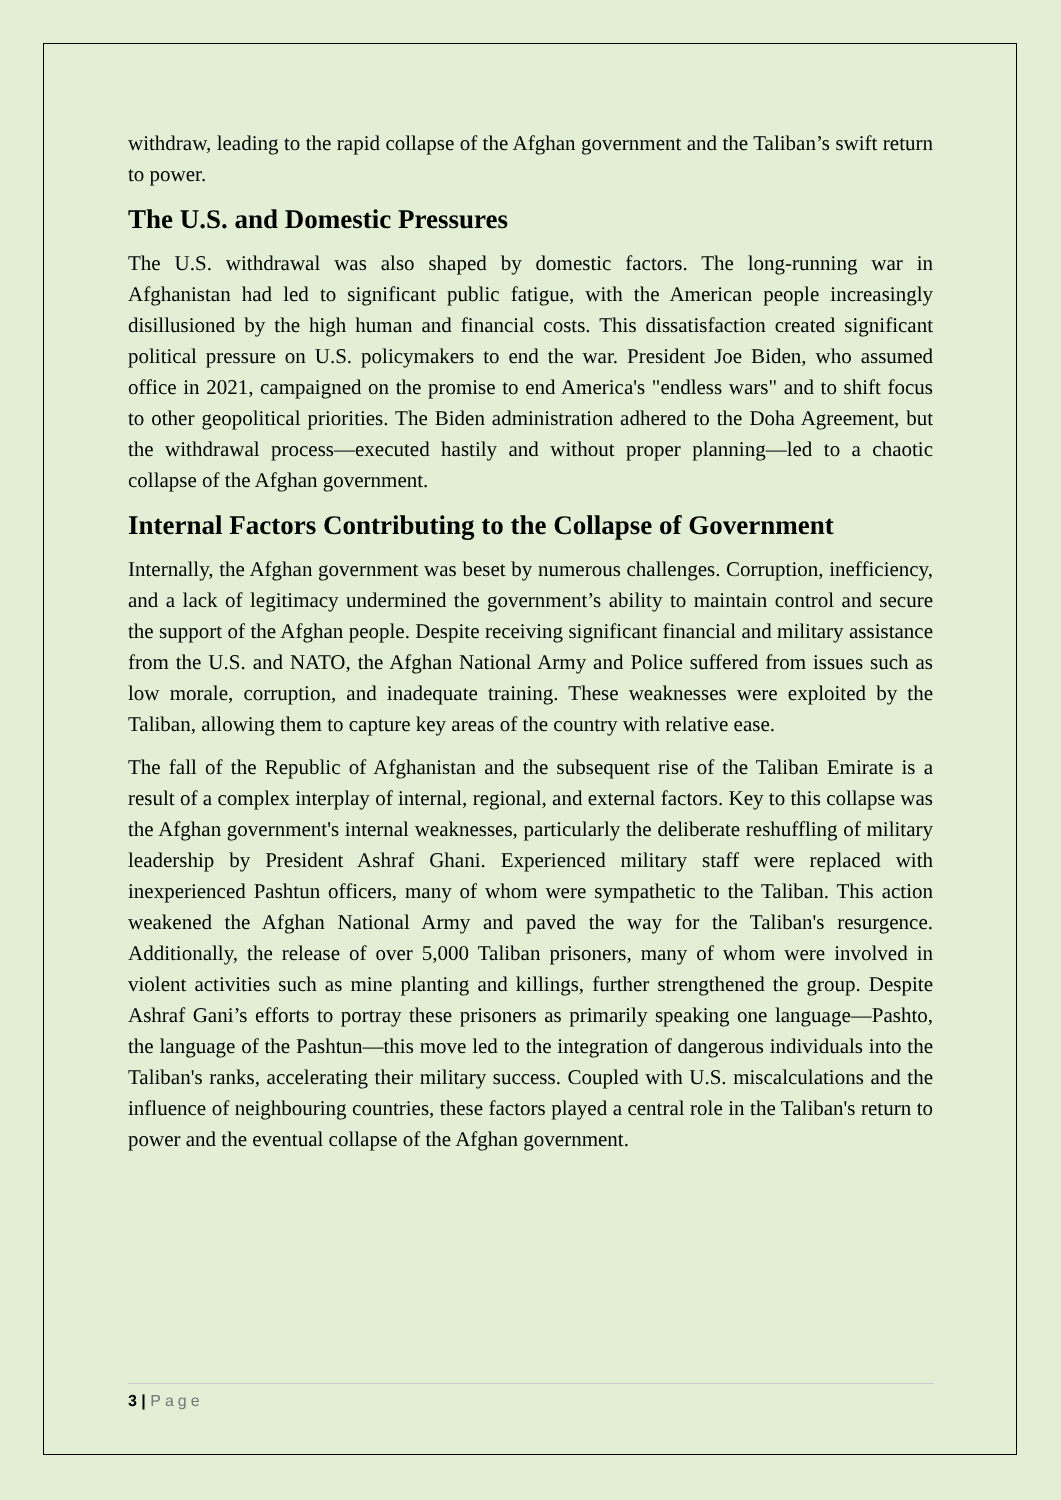withdraw, leading to the rapid collapse of the Afghan government and the Taliban’s swift return to power.
The U.S. and Domestic Pressures
The U.S. withdrawal was also shaped by domestic factors. The long-running war in Afghanistan had led to significant public fatigue, with the American people increasingly disillusioned by the high human and financial costs. This dissatisfaction created significant political pressure on U.S. policymakers to end the war. President Joe Biden, who assumed office in 2021, campaigned on the promise to end America's "endless wars" and to shift focus to other geopolitical priorities. The Biden administration adhered to the Doha Agreement, but the withdrawal process—executed hastily and without proper planning—led to a chaotic collapse of the Afghan government.
Internal Factors Contributing to the Collapse of Government
Internally, the Afghan government was beset by numerous challenges. Corruption, inefficiency, and a lack of legitimacy undermined the government’s ability to maintain control and secure the support of the Afghan people. Despite receiving significant financial and military assistance from the U.S. and NATO, the Afghan National Army and Police suffered from issues such as low morale, corruption, and inadequate training. These weaknesses were exploited by the Taliban, allowing them to capture key areas of the country with relative ease.
The fall of the Republic of Afghanistan and the subsequent rise of the Taliban Emirate is a result of a complex interplay of internal, regional, and external factors. Key to this collapse was the Afghan government's internal weaknesses, particularly the deliberate reshuffling of military leadership by President Ashraf Ghani. Experienced military staff were replaced with inexperienced Pashtun officers, many of whom were sympathetic to the Taliban. This action weakened the Afghan National Army and paved the way for the Taliban's resurgence. Additionally, the release of over 5,000 Taliban prisoners, many of whom were involved in violent activities such as mine planting and killings, further strengthened the group. Despite Ashraf Gani’s efforts to portray these prisoners as primarily speaking one language—Pashto, the language of the Pashtun—this move led to the integration of dangerous individuals into the Taliban's ranks, accelerating their military success. Coupled with U.S. miscalculations and the influence of neighbouring countries, these factors played a central role in the Taliban's return to power and the eventual collapse of the Afghan government.
3 | Page